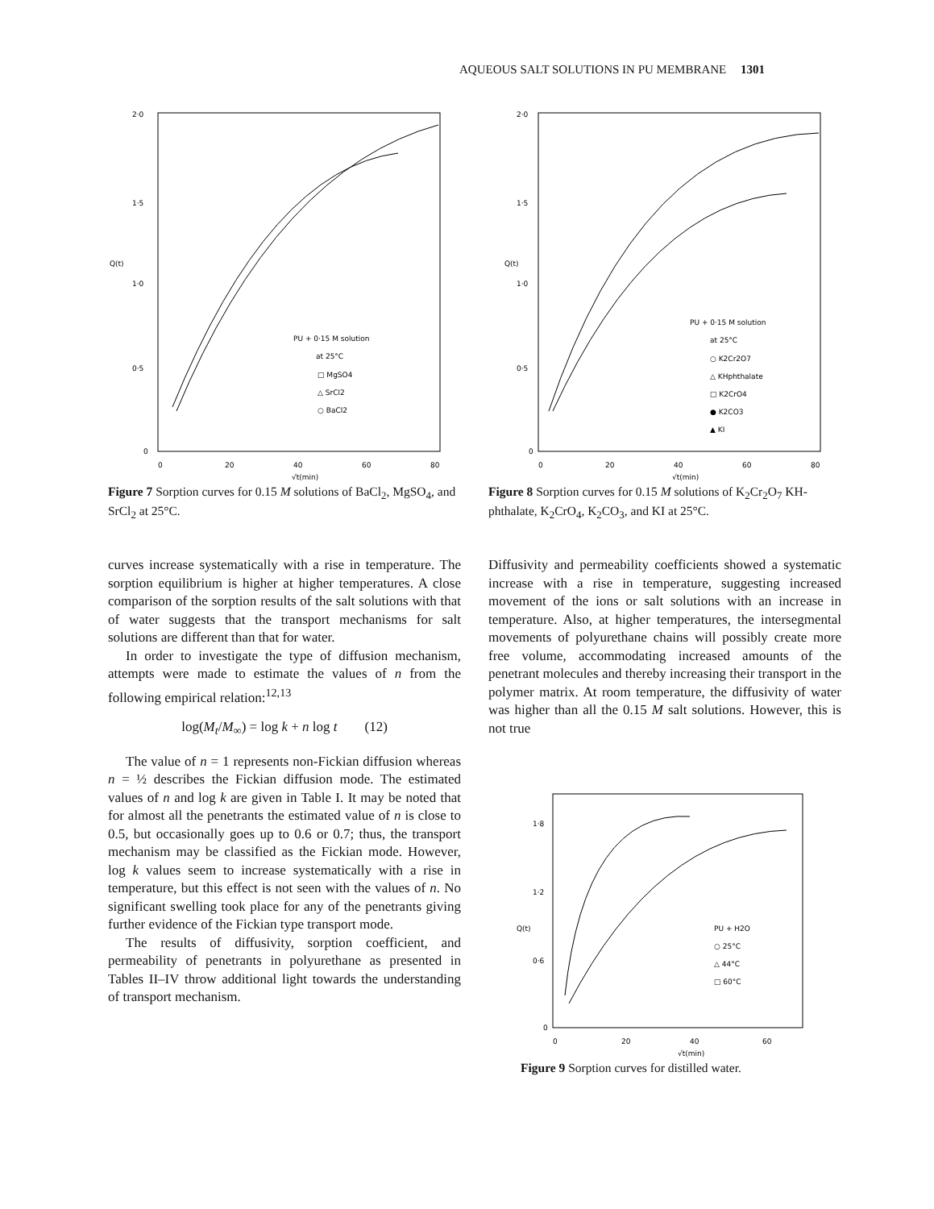AQUEOUS SALT SOLUTIONS IN PU MEMBRANE 1301
2·0
1·5
Q(t)
1·0
0·5
0
0
20
40
60
80
√t(min)
PU + 0·15 M solution
at 25°C
□ MgSO4
△ SrCl2
○ BaCl2
Figure 7 Sorption curves for 0.15 M solutions of BaCl<sub>2</sub>, MgSO<sub>4</sub>, and SrCl<sub>2</sub> at 25°C.
2·0
1·5
Q(t)
1·0
0·5
0
0
20
40
60
80
√t(min)
PU + 0·15 M solution
at 25°C
○ K2Cr2O7
△ KHphthalate
□ K2CrO4
● K2CO3
▲ KI
Figure 8 Sorption curves for 0.15 M solutions of K<sub>2</sub>Cr<sub>2</sub>O<sub>7</sub> KH-phthalate, K<sub>2</sub>CrO<sub>4</sub>, K<sub>2</sub>CO<sub>3</sub>, and KI at 25°C.
curves increase systematically with a rise in temperature. The sorption equilibrium is higher at higher temperatures. A close comparison of the sorption results of the salt solutions with that of water suggests that the transport mechanisms for salt solutions are different than that for water.
In order to investigate the type of diffusion mechanism, attempts were made to estimate the values of n from the following empirical relation:<sup>12,13</sup>
log(M<sub>t</sub>/M<sub>∞</sub>) = log k + n log t (12)
The value of n = 1 represents non-Fickian diffusion whereas n = ½ describes the Fickian diffusion mode. The estimated values of n and log k are given in Table I. It may be noted that for almost all the penetrants the estimated value of n is close to 0.5, but occasionally goes up to 0.6 or 0.7; thus, the transport mechanism may be classified as the Fickian mode. However, log k values seem to increase systematically with a rise in temperature, but this effect is not seen with the values of n. No significant swelling took place for any of the penetrants giving further evidence of the Fickian type transport mode.
The results of diffusivity, sorption coefficient, and permeability of penetrants in polyurethane as presented in Tables II–IV throw additional light towards the understanding of transport mechanism.
Diffusivity and permeability coefficients showed a systematic increase with a rise in temperature, suggesting increased movement of the ions or salt solutions with an increase in temperature. Also, at higher temperatures, the intersegmental movements of polyurethane chains will possibly create more free volume, accommodating increased amounts of the penetrant molecules and thereby increasing their transport in the polymer matrix. At room temperature, the diffusivity of water was higher than all the 0.15 M salt solutions. However, this is not true
1·8
1·2
Q(t)
0·6
0
0
20
40
60
√t(min)
PU + H2O
○ 25°C
△ 44°C
□ 60°C
Figure 9 Sorption curves for distilled water.